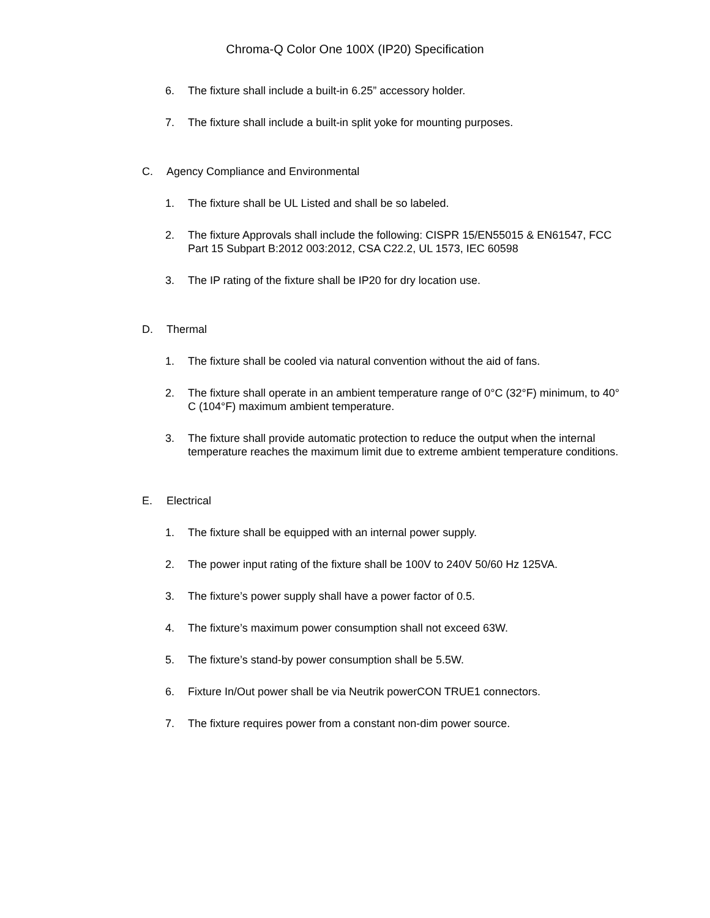Chroma-Q Color One 100X (IP20) Specification
6. The fixture shall include a built-in 6.25” accessory holder.
7. The fixture shall include a built-in split yoke for mounting purposes.
C. Agency Compliance and Environmental
1. The fixture shall be UL Listed and shall be so labeled.
2. The fixture Approvals shall include the following: CISPR 15/EN55015 & EN61547, FCC Part 15 Subpart B:2012 003:2012, CSA C22.2, UL 1573, IEC 60598
3. The IP rating of the fixture shall be IP20 for dry location use.
D. Thermal
1. The fixture shall be cooled via natural convention without the aid of fans.
2. The fixture shall operate in an ambient temperature range of 0°C (32°F) minimum, to 40° C (104°F) maximum ambient temperature.
3. The fixture shall provide automatic protection to reduce the output when the internal temperature reaches the maximum limit due to extreme ambient temperature conditions.
E. Electrical
1. The fixture shall be equipped with an internal power supply.
2. The power input rating of the fixture shall be 100V to 240V 50/60 Hz 125VA.
3. The fixture’s power supply shall have a power factor of 0.5.
4. The fixture’s maximum power consumption shall not exceed 63W.
5. The fixture’s stand-by power consumption shall be 5.5W.
6. Fixture In/Out power shall be via Neutrik powerCON TRUE1 connectors.
7. The fixture requires power from a constant non-dim power source.